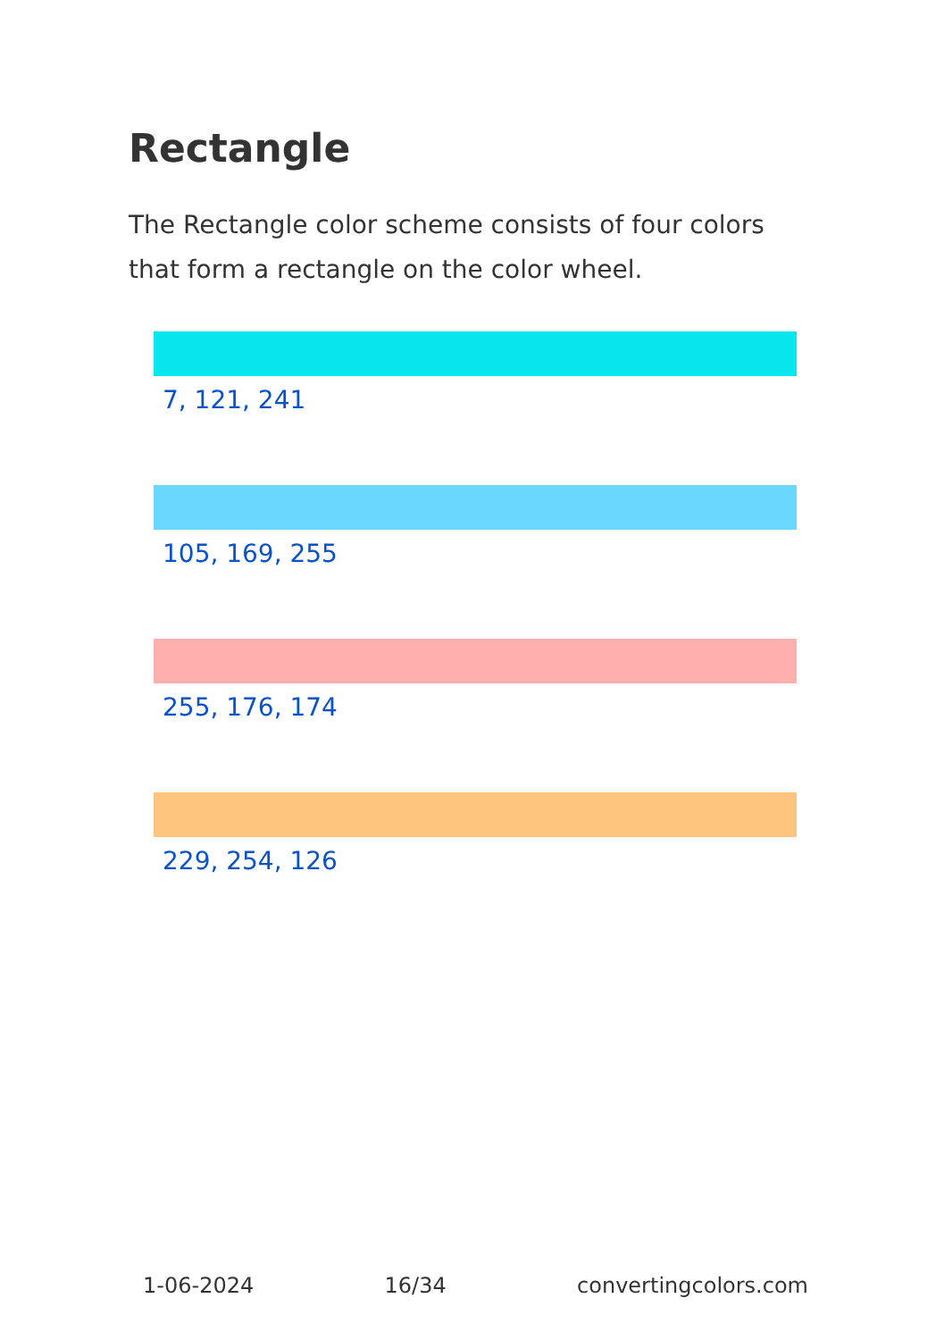Rectangle
The Rectangle color scheme consists of four colors that form a rectangle on the color wheel.
7, 121, 241
105, 169, 255
255, 176, 174
229, 254, 126
1-06-2024 16/34 convertingcolors.com